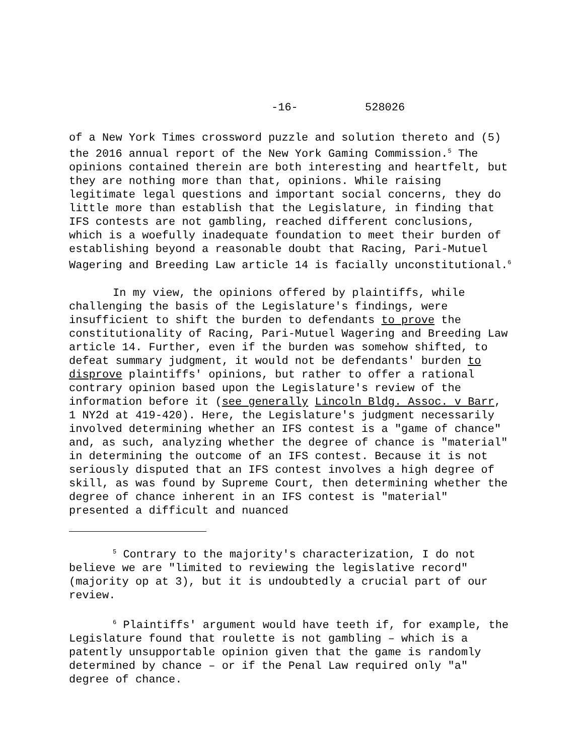-16- 528026
of a New York Times crossword puzzle and solution thereto and (5) the 2016 annual report of the New York Gaming Commission.<sup>5</sup> The opinions contained therein are both interesting and heartfelt, but they are nothing more than that, opinions. While raising legitimate legal questions and important social concerns, they do little more than establish that the Legislature, in finding that IFS contests are not gambling, reached different conclusions, which is a woefully inadequate foundation to meet their burden of establishing beyond a reasonable doubt that Racing, Pari-Mutuel Wagering and Breeding Law article 14 is facially unconstitutional.<sup>6</sup>
In my view, the opinions offered by plaintiffs, while challenging the basis of the Legislature's findings, were insufficient to shift the burden to defendants to prove the constitutionality of Racing, Pari-Mutuel Wagering and Breeding Law article 14. Further, even if the burden was somehow shifted, to defeat summary judgment, it would not be defendants' burden to disprove plaintiffs' opinions, but rather to offer a rational contrary opinion based upon the Legislature's review of the information before it (see generally Lincoln Bldg. Assoc. v Barr, 1 NY2d at 419-420). Here, the Legislature's judgment necessarily involved determining whether an IFS contest is a "game of chance" and, as such, analyzing whether the degree of chance is "material" in determining the outcome of an IFS contest. Because it is not seriously disputed that an IFS contest involves a high degree of skill, as was found by Supreme Court, then determining whether the degree of chance inherent in an IFS contest is "material" presented a difficult and nuanced
<sup>5</sup> Contrary to the majority's characterization, I do not believe we are "limited to reviewing the legislative record" (majority op at 3), but it is undoubtedly a crucial part of our review.
<sup>6</sup> Plaintiffs' argument would have teeth if, for example, the Legislature found that roulette is not gambling – which is a patently unsupportable opinion given that the game is randomly determined by chance – or if the Penal Law required only "a" degree of chance.